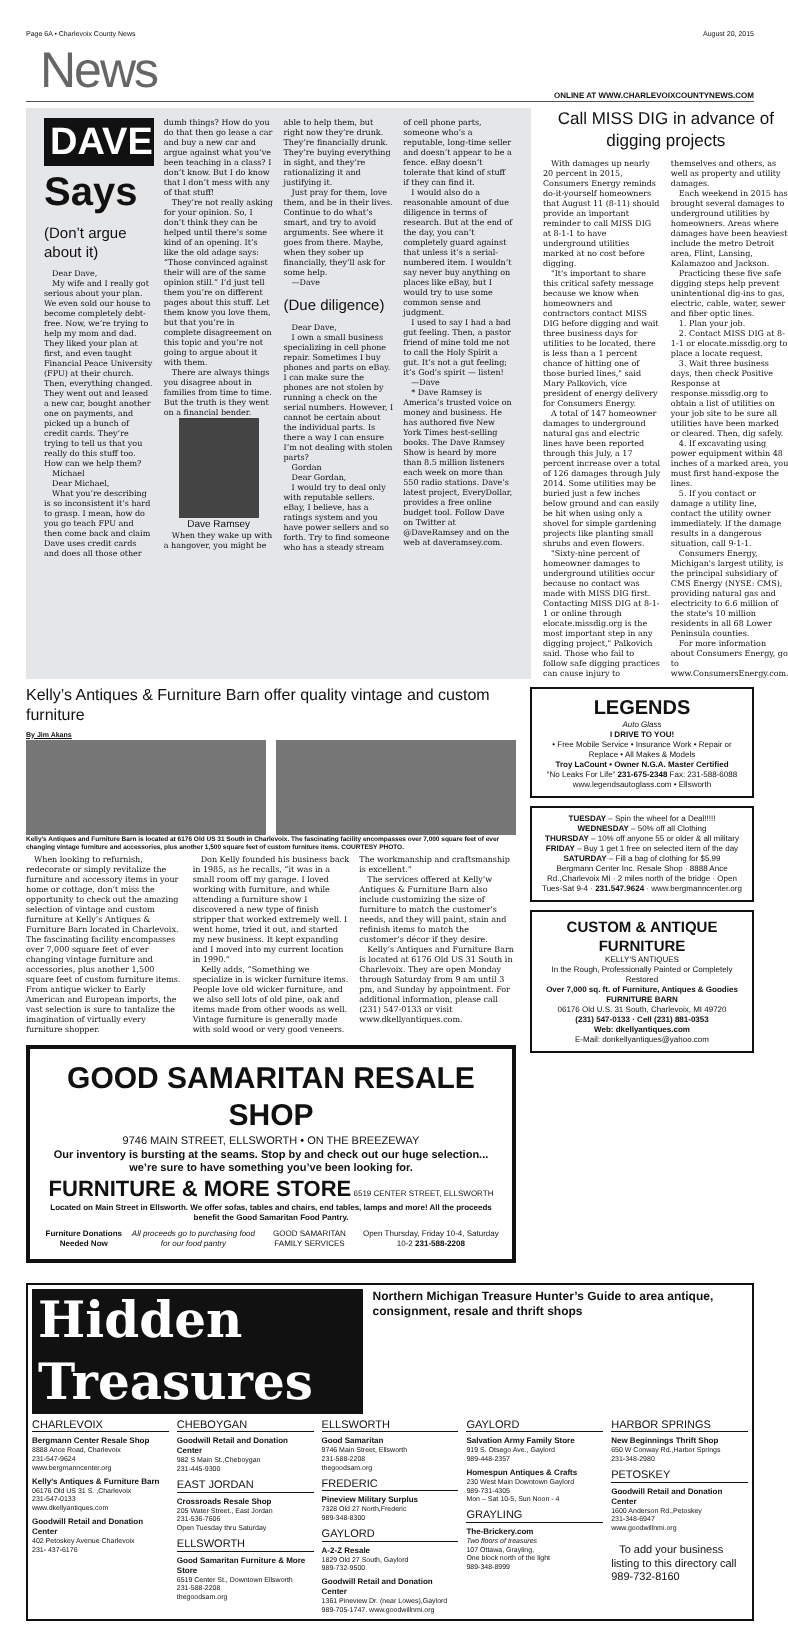Page 6A • Charlevoix County News August 20, 2015
News
ONLINE AT WWW.CHARLEVOIXCOUNTYNEWS.COM
DAVE
Says
(Don’t argue about it)
Dear Dave,
My wife and I really got serious about your plan. We even sold our house to become completely debt-free. Now, we’re trying to help my mom and dad. They liked your plan at first, and even taught Financial Peace University (FPU) at their church. Then, everything changed. They went out and leased a new car, bought another one on payments, and picked up a bunch of credit cards. They’re trying to tell us that you really do this stuff too. How can we help them?
Michael
Dear Michael,
What you’re describing is so inconsistent it’s hard to grasp. I mean, how do you go teach FPU and then come back and claim Dave uses credit cards and does all those other dumb things? How do you do that then go lease a car and buy a new car and argue against what you’ve been teaching in a class? I don’t know. But I do know that I don’t mess with any of that stuff!
They’re not really asking for your opinion. So, I don’t think they can be helped until there’s some kind of an opening. It’s like the old adage says: “Those convinced against their will are of the same opinion still.” I’d just tell them you’re on different pages about this stuff. Let them know you love them, but that you’re in complete disagreement on this topic and you’re not going to argue about it with them.
There are always things you disagree about in families from time to time. But the truth is they went on a financial bender.
Dave Ramsey
When they wake up with a hangover, you might be able to help them, but right now they’re drunk. They’re financially drunk. They’re buying everything in sight, and they’re rationalizing it and justifying it.
Just pray for them, love them, and be in their lives. Continue to do what’s smart, and try to avoid arguments. See where it goes from there. Maybe, when they sober up financially, they’ll ask for some help.
—Dave
(Due diligence)
Dear Dave,
I own a small business specializing in cell phone repair. Sometimes I buy phones and parts on eBay. I can make sure the phones are not stolen by running a check on the serial numbers. However, I cannot be certain about the individual parts. Is there a way I can ensure I’m not dealing with stolen parts?
Gordan
Dear Gordan,
I would try to deal only with reputable sellers. eBay, I believe, has a ratings system and you have power sellers and so forth. Try to find someone who has a steady stream of cell phone parts, someone who’s a reputable, long-time seller and doesn’t appear to be a fence. eBay doesn’t tolerate that kind of stuff if they can find it.
I would also do a reasonable amount of due diligence in terms of research. But at the end of the day, you can’t completely guard against that unless it’s a serial-numbered item. I wouldn’t say never buy anything on places like eBay, but I would try to use some common sense and judgment.
I used to say I had a bad gut feeling. Then, a pastor friend of mine told me not to call the Holy Spirit a gut. It’s not a gut feeling; it’s God’s spirit — listen!
—Dave
* Dave Ramsey is America’s trusted voice on money and business. He has authored five New York Times best-selling books. The Dave Ramsey Show is heard by more than 8.5 million listeners each week on more than 550 radio stations. Dave’s latest project, EveryDollar, provides a free online budget tool. Follow Dave on Twitter at @DaveRamsey and on the web at daveramsey.com.
Call MISS DIG in advance of digging projects
With damages up nearly 20 percent in 2015, Consumers Energy reminds do-it-yourself homeowners that August 11 (8-11) should provide an important reminder to call MISS DIG at 8-1-1 to have underground utilities marked at no cost before digging.
"It's important to share this critical safety message because we know when homeowners and contractors contact MISS DIG before digging and wait three business days for utilities to be located, there is less than a 1 percent chance of hitting one of those buried lines," said Mary Palkovich, vice president of energy delivery for Consumers Energy.
A total of 147 homeowner damages to underground natural gas and electric lines have been reported through this July, a 17 percent increase over a total of 126 damages through July 2014. Some utilities may be buried just a few inches below ground and can easily be hit when using only a shovel for simple gardening projects like planting small shrubs and even flowers.
"Sixty-nine percent of homeowner damages to underground utilities occur because no contact was made with MISS DIG first. Contacting MISS DIG at 8-1-1 or online through elocate.missdig.org is the most important step in any digging project," Palkovich said. Those who fail to follow safe digging practices can cause injury to themselves and others, as well as property and utility damages.
Each weekend in 2015 has brought several damages to underground utilities by homeowners. Areas where damages have been heaviest include the metro Detroit area, Flint, Lansing, Kalamazoo and Jackson.
Practicing these five safe digging steps help prevent unintentional dig-ins to gas, electric, cable, water, sewer and fiber optic lines.
1. Plan your job.
2. Contact MISS DIG at 8-1-1 or elocate.missdig.org to place a locate request.
3. Wait three business days, then check Positive Response at response.missdig.org to obtain a list of utilities on your job site to be sure all utilities have been marked or cleared. Then, dig safely.
4. If excavating using power equipment within 48 inches of a marked area, you must first hand-expose the lines.
5. If you contact or damage a utility line, contact the utility owner immediately. If the damage results in a dangerous situation, call 9-1-1.
Consumers Energy, Michigan's largest utility, is the principal subsidiary of CMS Energy (NYSE: CMS), providing natural gas and electricity to 6.6 million of the state's 10 million residents in all 68 Lower Peninsula counties.
For more information about Consumers Energy, go to www.ConsumersEnergy.com.
Kelly’s Antiques & Furniture Barn offer quality vintage and custom furniture
By Jim Akans
Kelly’s Antiques and Furniture Barn is located at 6176 Old US 31 South in Charlevoix. The fascinating facility encompasses over 7,000 square feet of ever changing vintage furniture and accessories, plus another 1,500 square feet of custom furniture items. COURTESY PHOTO.
When looking to refurnish, redecorate or simply revitalize the furniture and accessory items in your home or cottage, don’t miss the opportunity to check out the amazing selection of vintage and custom furniture at Kelly’s Antiques & Furniture Barn located in Charlevoix. The fascinating facility encompasses over 7,000 square feet of ever changing vintage furniture and accessories, plus another 1,500 square feet of custom furniture items. From antique wicker to Early American and European imports, the vast selection is sure to tantalize the imagination of virtually every furniture shopper.
Don Kelly founded his business back in 1985, as he recalls, “it was in a small room off my garage. I loved working with furniture, and while attending a furniture show I discovered a new type of finish stripper that worked extremely well. I went home, tried it out, and started my new business. It kept expanding and I moved into my current location in 1990.”
Kelly adds, “Something we specialize in is wicker furniture items. People love old wicker furniture, and we also sell lots of old pine, oak and items made from other woods as well. Vintage furniture is generally made with sold wood or very good veneers. The workmanship and craftsmanship is excellent.”
The services offered at Kelly’w Antiques & Furniture Barn also include customizing the size of furniture to match the customer’s needs, and they will paint, stain and refinish items to match the customer’s décor if they desire.
Kelly’s Antiques and Furniture Barn is located at 6176 Old US 31 South in Charlevoix. They are open Monday through Saturday from 9 am until 3 pm, and Sunday by appointment. For additional information, please call (231) 547-0133 or visit www.dkellyantiques.com.
GOOD SAMARITAN RESALE SHOP
9746 MAIN STREET, ELLSWORTH • ON THE BREEZEWAY
Our inventory is bursting at the seams. Stop by and check out our huge selection... we’re sure to have something you’ve been looking for.
FURNITURE & MORE STORE 6519 CENTER STREET, ELLSWORTH
Located on Main Street in Ellsworth. We offer sofas, tables and chairs, end tables, lamps and more! All the proceeds benefit the Good Samaritan Food Pantry.
Furniture Donations Needed Now All proceeds go to purchasing food for our food pantry GOOD SAMARITAN FAMILY SERVICES Open Thursday, Friday 10-4, Saturday 10-2 231-588-2208
LEGENDS
Auto Glass
I DRIVE TO YOU!
• Free Mobile Service • Insurance Work • Repair or Replace • All Makes & Models
Troy LaCount • Owner N.G.A. Master Certified
“No Leaks For Life” 231-675-2348 Fax: 231-588-6088
www.legendsautoglass.com • Ellsworth
TUESDAY – Spin the wheel for a Deal!!!!!
WEDNESDAY – 50% off all Clothing
THURSDAY – 10% off anyone 55 or older & all military
FRIDAY – Buy 1 get 1 free on selected item of the day
SATURDAY – Fill a bag of clothing for $5.99
Bergmann Center Inc. Resale Shop · 8888 Ance Rd.,Charlevoix MI · 2 miles north of the bridge · Open Tues-Sat 9-4 · 231.547.9624 · www.bergmanncenter.org
CUSTOM & ANTIQUE FURNITURE
KELLY'S ANTIQUES
In the Rough, Professionally Painted or Completely Restored
Over 7,000 sq. ft. of Furniture, Antiques & Goodies
FURNITURE BARN
06176 Old U.S. 31 South, Charlevoix, MI 49720
(231) 547-0133 · Cell (231) 881-0353
Web: dkellyantiques.com
E-Mail: donkellyantiques@yahoo.com
Hidden Treasures
Northern Michigan Treasure Hunter’s Guide to area antique, consignment, resale and thrift shops
CHARLEVOIX
Bergmann Center Resale Shop
8888 Ance Road, Charlevoix
231-547-9624
www.bergmanncenter.org
Kelly’s Antiques & Furniture Barn
06176 Old US 31 S. ,Charlevoix
231-547-0133
www.dkellyantiques.com
Goodwill Retail and Donation Center
402 Petoskey Avenue Charlevoix
231- 437-6176
CHEBOYGAN
Goodwill Retail and Donation Center
982 S Main St.,Cheboygan
231-445-9300
EAST JORDAN
Crossroads Resale Shop
205 Water Street., East Jordan
231-536-7606
Open Tuesday thru Saturday
ELLSWORTH
Good Samaritan Furniture & More Store
6519 Center St., Downtown Ellsworth
231-588-2208
thegoodsam.org
ELLSWORTH
Good Samaritan
9746 Main Street, Ellsworth
231-588-2208
thegoodsam.org
FREDERIC
Pineview Military Surplus
7328 Old 27 North,Frederic
989-348-8300
GAYLORD
A-2-Z Resale
1829 Old 27 South, Gaylord
989-732-9500
Goodwill Retail and Donation Center
1361 Pineview Dr. (near Lowes),Gaylord
989-705-1747. www.goodwillnmi.org
GAYLORD
Salvation Army Family Store
919 S. Otsego Ave., Gaylord
989-448-2357
Homespun Antiques & Crafts
230 West Main Downtown Gaylord
989-731-4305
Mon – Sat 10-5, Sun Noon - 4
GRAYLING
The-Brickery.com
Two floors of treasures
107 Ottawa, Grayling,
One block north of the light
989-348-8999
HARBOR SPRINGS
New Beginnings Thrift Shop
650 W Conway Rd.,Harbor Springs
231-348-2980
PETOSKEY
Goodwill Retail and Donation Center
1600 Anderson Rd.,Petoskey
231-348-6947
www.goodwillnmi.org
To add your business listing to this directory call 989-732-8160